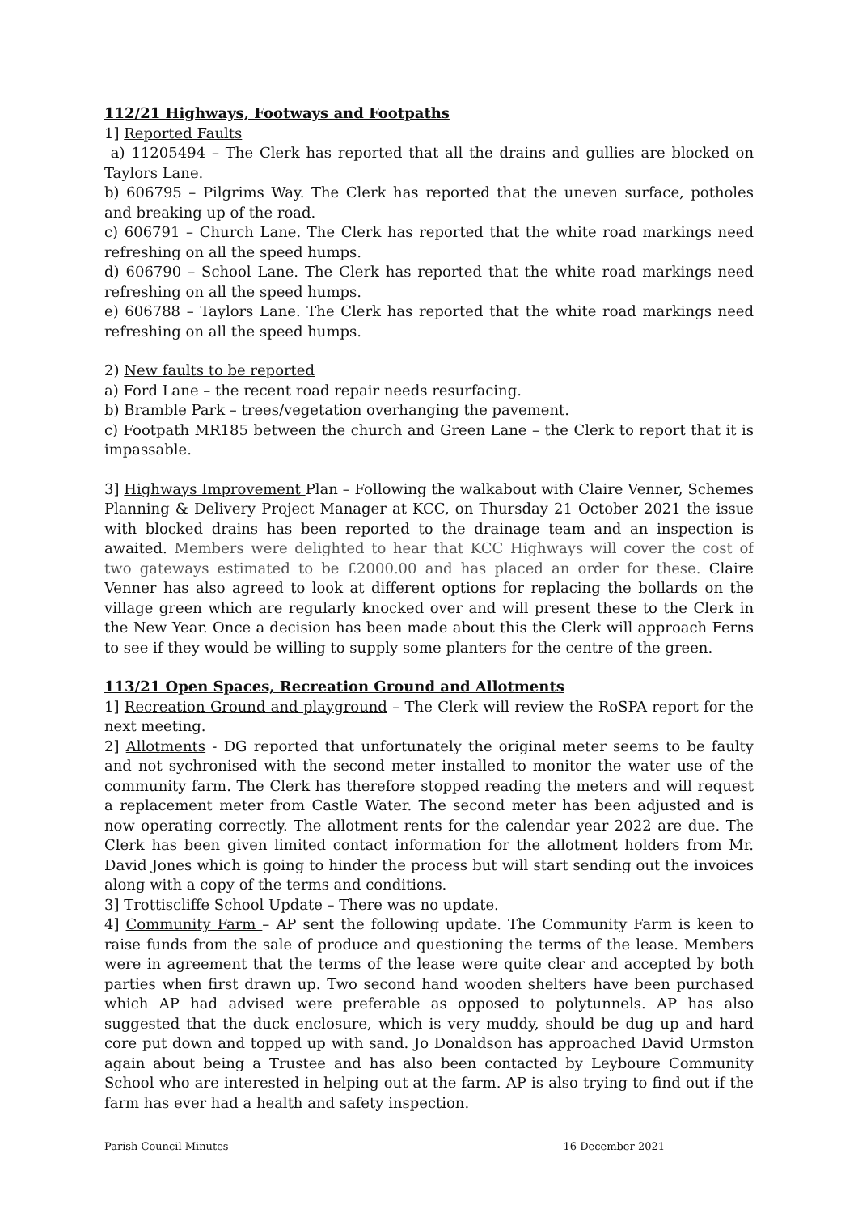112/21 Highways, Footways and Footpaths
1] Reported Faults
a) 11205494 – The Clerk has reported that all the drains and gullies are blocked on Taylors Lane.
b) 606795 – Pilgrims Way. The Clerk has reported that the uneven surface, potholes and breaking up of the road.
c) 606791 – Church Lane. The Clerk has reported that the white road markings need refreshing on all the speed humps.
d) 606790 – School Lane. The Clerk has reported that the white road markings need refreshing on all the speed humps.
e) 606788 – Taylors Lane. The Clerk has reported that the white road markings need refreshing on all the speed humps.
2) New faults to be reported
a) Ford Lane – the recent road repair needs resurfacing.
b) Bramble Park – trees/vegetation overhanging the pavement.
c) Footpath MR185 between the church and Green Lane – the Clerk to report that it is impassable.
3] Highways Improvement Plan – Following the walkabout with Claire Venner, Schemes Planning & Delivery Project Manager at KCC, on Thursday 21 October 2021 the issue with blocked drains has been reported to the drainage team and an inspection is awaited. Members were delighted to hear that KCC Highways will cover the cost of two gateways estimated to be £2000.00 and has placed an order for these. Claire Venner has also agreed to look at different options for replacing the bollards on the village green which are regularly knocked over and will present these to the Clerk in the New Year. Once a decision has been made about this the Clerk will approach Ferns to see if they would be willing to supply some planters for the centre of the green.
113/21 Open Spaces, Recreation Ground and Allotments
1] Recreation Ground and playground – The Clerk will review the RoSPA report for the next meeting.
2] Allotments - DG reported that unfortunately the original meter seems to be faulty and not sychronised with the second meter installed to monitor the water use of the community farm. The Clerk has therefore stopped reading the meters and will request a replacement meter from Castle Water. The second meter has been adjusted and is now operating correctly. The allotment rents for the calendar year 2022 are due. The Clerk has been given limited contact information for the allotment holders from Mr. David Jones which is going to hinder the process but will start sending out the invoices along with a copy of the terms and conditions.
3] Trottiscliffe School Update – There was no update.
4] Community Farm – AP sent the following update. The Community Farm is keen to raise funds from the sale of produce and questioning the terms of the lease. Members were in agreement that the terms of the lease were quite clear and accepted by both parties when first drawn up. Two second hand wooden shelters have been purchased which AP had advised were preferable as opposed to polytunnels. AP has also suggested that the duck enclosure, which is very muddy, should be dug up and hard core put down and topped up with sand. Jo Donaldson has approached David Urmston again about being a Trustee and has also been contacted by Leyboure Community School who are interested in helping out at the farm. AP is also trying to find out if the farm has ever had a health and safety inspection.
Parish Council Minutes 16 December 2021